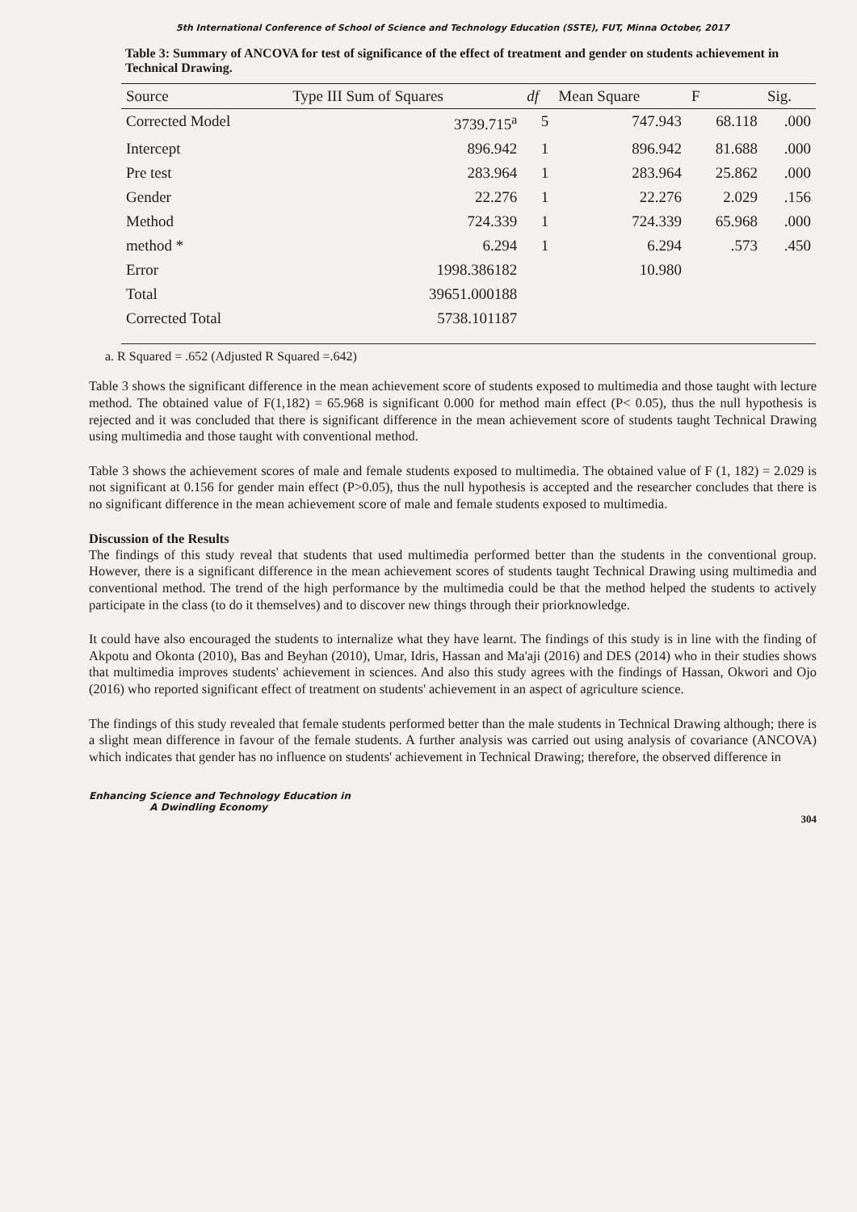5th International Conference of School of Science and Technology Education (SSTE), FUT, Minna October, 2017
Table 3: Summary of ANCOVA for test of significance of the effect of treatment and gender on students achievement in Technical Drawing.
| Source | Type III Sum of Squares | df | Mean Square | F | Sig. |
| --- | --- | --- | --- | --- | --- |
| Corrected Model | 3739.715<sup>a</sup> | 5 | 747.943 | 68.118 | .000 |
| Intercept | 896.942 | 1 | 896.942 | 81.688 | .000 |
| Pre test | 283.964 | 1 | 283.964 | 25.862 | .000 |
| Gender | 22.276 | 1 | 22.276 | 2.029 | .156 |
| Method | 724.339 | 1 | 724.339 | 65.968 | .000 |
| method * | 6.294 | 1 | 6.294 | .573 | .450 |
| Error | 1998.386182 | | 10.980 | | |
| Total | 39651.000188 | | | | |
| Corrected Total | 5738.101187 | | | | |
a. R Squared = .652 (Adjusted R Squared =.642)
Table 3 shows the significant difference in the mean achievement score of students exposed to multimedia and those taught with lecture method. The obtained value of F(1,182) = 65.968 is significant 0.000 for method main effect (P< 0.05), thus the null hypothesis is rejected and it was concluded that there is significant difference in the mean achievement score of students taught Technical Drawing using multimedia and those taught with conventional method.
Table 3 shows the achievement scores of male and female students exposed to multimedia. The obtained value of F (1, 182) = 2.029 is not significant at 0.156 for gender main effect (P>0.05), thus the null hypothesis is accepted and the researcher concludes that there is no significant difference in the mean achievement score of male and female students exposed to multimedia.
Discussion of the Results
The findings of this study reveal that students that used multimedia performed better than the students in the conventional group. However, there is a significant difference in the mean achievement scores of students taught Technical Drawing using multimedia and conventional method. The trend of the high performance by the multimedia could be that the method helped the students to actively participate in the class (to do it themselves) and to discover new things through their priorknowledge.
It could have also encouraged the students to internalize what they have learnt. The findings of this study is in line with the finding of Akpotu and Okonta (2010), Bas and Beyhan (2010), Umar, Idris, Hassan and Ma'aji (2016) and DES (2014) who in their studies shows that multimedia improves students' achievement in sciences. And also this study agrees with the findings of Hassan, Okwori and Ojo (2016) who reported significant effect of treatment on students' achievement in an aspect of agriculture science.
The findings of this study revealed that female students performed better than the male students in Technical Drawing although; there is a slight mean difference in favour of the female students. A further analysis was carried out using analysis of covariance (ANCOVA) which indicates that gender has no influence on students' achievement in Technical Drawing; therefore, the observed difference in
Enhancing Science and Technology Education in
A Dwindling Economy
304